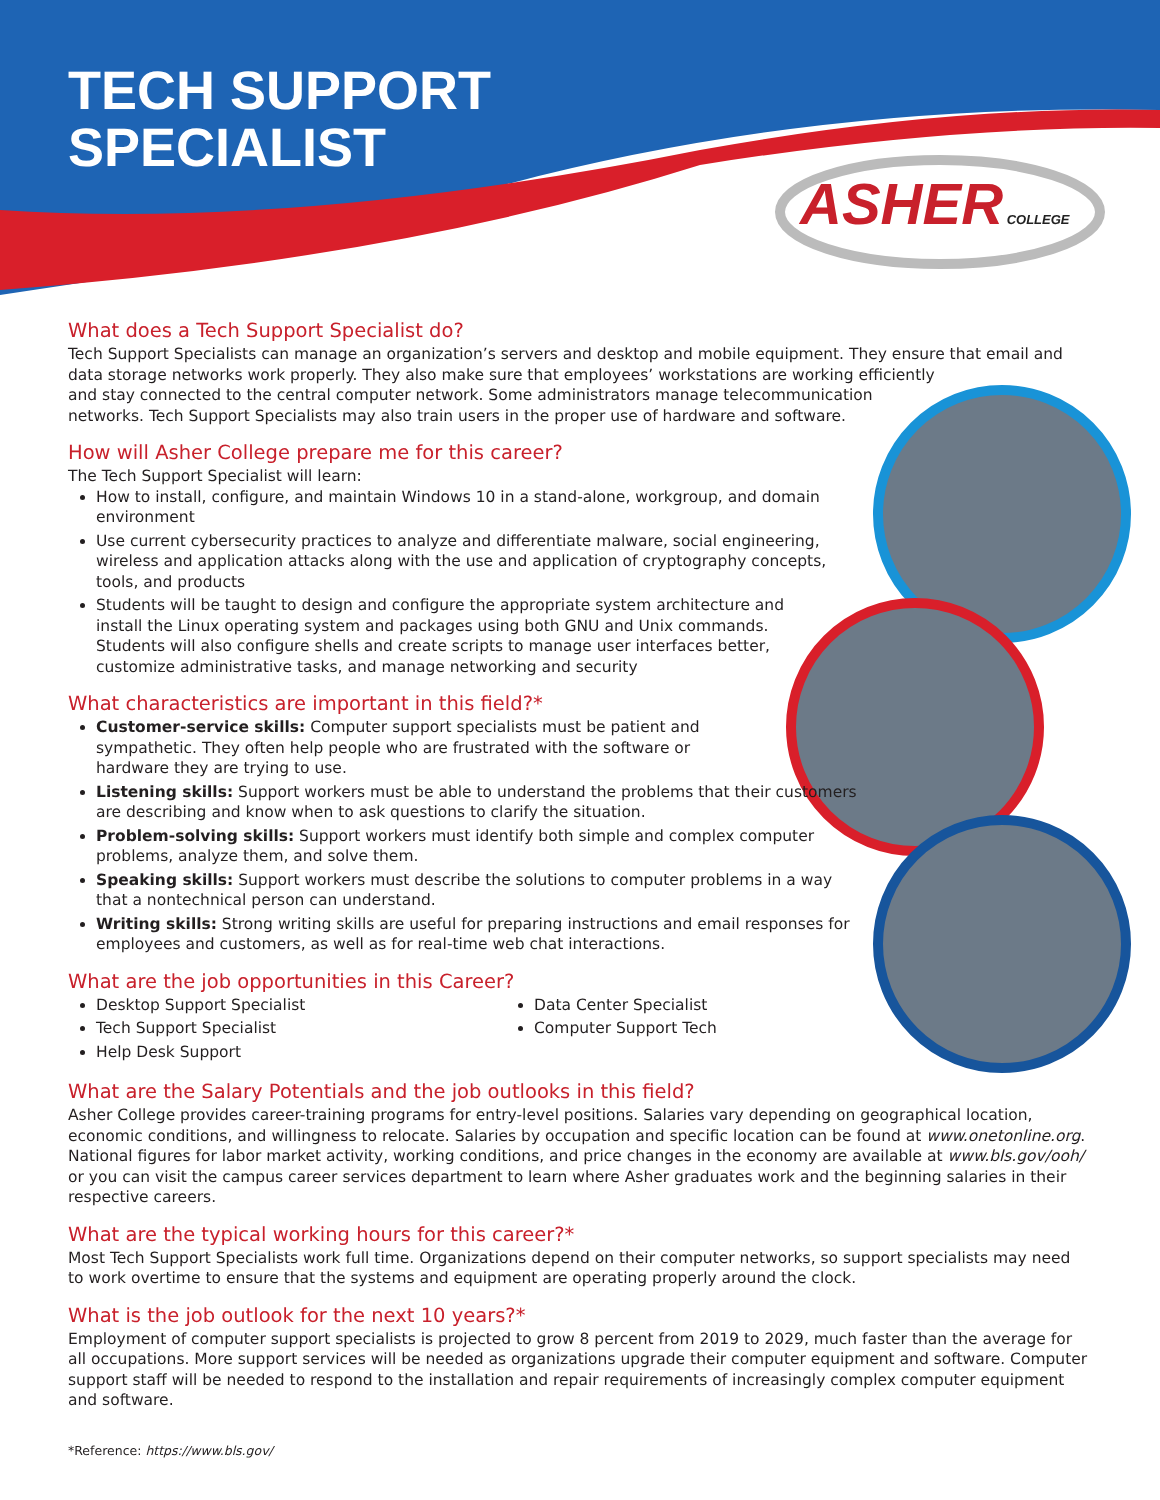ASHER COLLEGE
TECH SUPPORT
SPECIALIST
What does a Tech Support Specialist do?
Tech Support Specialists can manage an organization’s servers and desktop and mobile equipment. They ensure that email and data storage networks work properly. They also make sure that employees’ workstations are working efficiently
and stay connected to the central computer network. Some administrators manage telecommunication
networks. Tech Support Specialists may also train users in the proper use of hardware and software.
How will Asher College prepare me for this career?
The Tech Support Specialist will learn:
How to install, configure, and maintain Windows 10 in a stand-alone, workgroup, and domain environment
Use current cybersecurity practices to analyze and differentiate malware, social engineering, wireless and application attacks along with the use and application of cryptography concepts, tools, and products
Students will be taught to design and configure the appropriate system architecture and install the Linux operating system and packages using both GNU and Unix commands. Students will also configure shells and create scripts to manage user interfaces better, customize administrative tasks, and manage networking and security
What characteristics are important in this field?*
Customer-service skills: Computer support specialists must be patient and
sympathetic. They often help people who are frustrated with the software or
hardware they are trying to use.
Listening skills: Support workers must be able to understand the problems that their customers are describing and know when to ask questions to clarify the situation.
Problem-solving skills: Support workers must identify both simple and complex computer problems, analyze them, and solve them.
Speaking skills: Support workers must describe the solutions to computer problems in a way that a nontechnical person can understand.
Writing skills: Strong writing skills are useful for preparing instructions and email responses for employees and customers, as well as for real-time web chat interactions.
What are the job opportunities in this Career?
Desktop Support Specialist
Tech Support Specialist
Help Desk Support
Data Center Specialist
Computer Support Tech
What are the Salary Potentials and the job outlooks in this field?
Asher College provides career-training programs for entry-level positions. Salaries vary depending on geographical location, economic conditions, and willingness to relocate. Salaries by occupation and specific location can be found at www.onetonline.org. National figures for labor market activity, working conditions, and price changes in the economy are available at www.bls.gov/ooh/ or you can visit the campus career services department to learn where Asher graduates work and the beginning salaries in their respective careers.
What are the typical working hours for this career?*
Most Tech Support Specialists work full time. Organizations depend on their computer networks, so support specialists may need to work overtime to ensure that the systems and equipment are operating properly around the clock.
What is the job outlook for the next 10 years?*
Employment of computer support specialists is projected to grow 8 percent from 2019 to 2029, much faster than the average for all occupations. More support services will be needed as organizations upgrade their computer equipment and software. Computer support staff will be needed to respond to the installation and repair requirements of increasingly complex computer equipment and software.
*Reference: https://www.bls.gov/